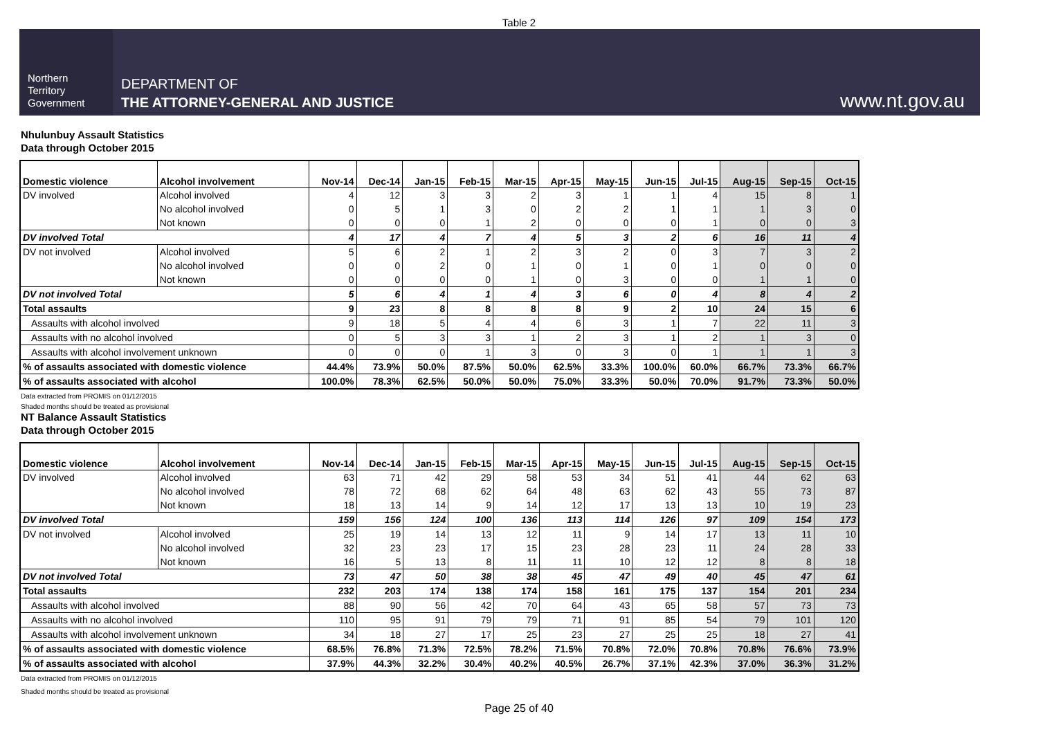Table 2
Northern
Territory
Government
DEPARTMENT OF
THE ATTORNEY-GENERAL AND JUSTICE
www.nt.gov.au
Nhulunbuy Assault Statistics
Data through October 2015
| Domestic violence | Alcohol involvement | Nov-14 | Dec-14 | Jan-15 | Feb-15 | Mar-15 | Apr-15 | May-15 | Jun-15 | Jul-15 | Aug-15 | Sep-15 | Oct-15 |
| --- | --- | --- | --- | --- | --- | --- | --- | --- | --- | --- | --- | --- | --- |
| DV involved | Alcohol involved | 4 | 12 | 3 | 3 | 2 | 3 | 1 | 1 | 4 | 15 | 8 | 1 |
| | No alcohol involved | 0 | 5 | 1 | 3 | 0 | 2 | 2 | 1 | 1 | 1 | 3 | 0 |
| | Not known | 0 | 0 | 0 | 1 | 2 | 0 | 0 | 0 | 1 | 0 | 0 | 3 |
| DV involved Total | | 4 | 17 | 4 | 7 | 4 | 5 | 3 | 2 | 6 | 16 | 11 | 4 |
| DV not involved | Alcohol involved | 5 | 6 | 2 | 1 | 2 | 3 | 2 | 0 | 3 | 7 | 3 | 2 |
| | No alcohol involved | 0 | 0 | 2 | 0 | 1 | 0 | 1 | 0 | 1 | 0 | 0 | 0 |
| | Not known | 0 | 0 | 0 | 0 | 1 | 0 | 3 | 0 | 0 | 1 | 1 | 0 |
| DV not involved Total | | 5 | 6 | 4 | 1 | 4 | 3 | 6 | 0 | 4 | 8 | 4 | 2 |
| Total assaults | | 9 | 23 | 8 | 8 | 8 | 8 | 9 | 2 | 10 | 24 | 15 | 6 |
| Assaults with alcohol involved | | 9 | 18 | 5 | 4 | 4 | 6 | 3 | 1 | 7 | 22 | 11 | 3 |
| Assaults with no alcohol involved | | 0 | 5 | 3 | 3 | 1 | 2 | 3 | 1 | 2 | 1 | 3 | 0 |
| Assaults with alcohol involvement unknown | | 0 | 0 | 0 | 1 | 3 | 0 | 3 | 0 | 1 | 1 | 1 | 3 |
| % of assaults associated with domestic violence | | 44.4% | 73.9% | 50.0% | 87.5% | 50.0% | 62.5% | 33.3% | 100.0% | 60.0% | 66.7% | 73.3% | 66.7% |
| % of assaults associated with alcohol | | 100.0% | 78.3% | 62.5% | 50.0% | 50.0% | 75.0% | 33.3% | 50.0% | 70.0% | 91.7% | 73.3% | 50.0% |
Data extracted from PROMIS on 01/12/2015
Shaded months should be treated as provisional
NT Balance Assault Statistics
Data through October 2015
| Domestic violence | Alcohol involvement | Nov-14 | Dec-14 | Jan-15 | Feb-15 | Mar-15 | Apr-15 | May-15 | Jun-15 | Jul-15 | Aug-15 | Sep-15 | Oct-15 |
| --- | --- | --- | --- | --- | --- | --- | --- | --- | --- | --- | --- | --- | --- |
| DV involved | Alcohol involved | 63 | 71 | 42 | 29 | 58 | 53 | 34 | 51 | 41 | 44 | 62 | 63 |
| | No alcohol involved | 78 | 72 | 68 | 62 | 64 | 48 | 63 | 62 | 43 | 55 | 73 | 87 |
| | Not known | 18 | 13 | 14 | 9 | 14 | 12 | 17 | 13 | 13 | 10 | 19 | 23 |
| DV involved Total | | 159 | 156 | 124 | 100 | 136 | 113 | 114 | 126 | 97 | 109 | 154 | 173 |
| DV not involved | Alcohol involved | 25 | 19 | 14 | 13 | 12 | 11 | 9 | 14 | 17 | 13 | 11 | 10 |
| | No alcohol involved | 32 | 23 | 23 | 17 | 15 | 23 | 28 | 23 | 11 | 24 | 28 | 33 |
| | Not known | 16 | 5 | 13 | 8 | 11 | 11 | 10 | 12 | 12 | 8 | 8 | 18 |
| DV not involved Total | | 73 | 47 | 50 | 38 | 38 | 45 | 47 | 49 | 40 | 45 | 47 | 61 |
| Total assaults | | 232 | 203 | 174 | 138 | 174 | 158 | 161 | 175 | 137 | 154 | 201 | 234 |
| Assaults with alcohol involved | | 88 | 90 | 56 | 42 | 70 | 64 | 43 | 65 | 58 | 57 | 73 | 73 |
| Assaults with no alcohol involved | | 110 | 95 | 91 | 79 | 79 | 71 | 91 | 85 | 54 | 79 | 101 | 120 |
| Assaults with alcohol involvement unknown | | 34 | 18 | 27 | 17 | 25 | 23 | 27 | 25 | 25 | 18 | 27 | 41 |
| % of assaults associated with domestic violence | | 68.5% | 76.8% | 71.3% | 72.5% | 78.2% | 71.5% | 70.8% | 72.0% | 70.8% | 70.8% | 76.6% | 73.9% |
| % of assaults associated with alcohol | | 37.9% | 44.3% | 32.2% | 30.4% | 40.2% | 40.5% | 26.7% | 37.1% | 42.3% | 37.0% | 36.3% | 31.2% |
Data extracted from PROMIS on 01/12/2015
Shaded months should be treated as provisional
Page 25 of 40